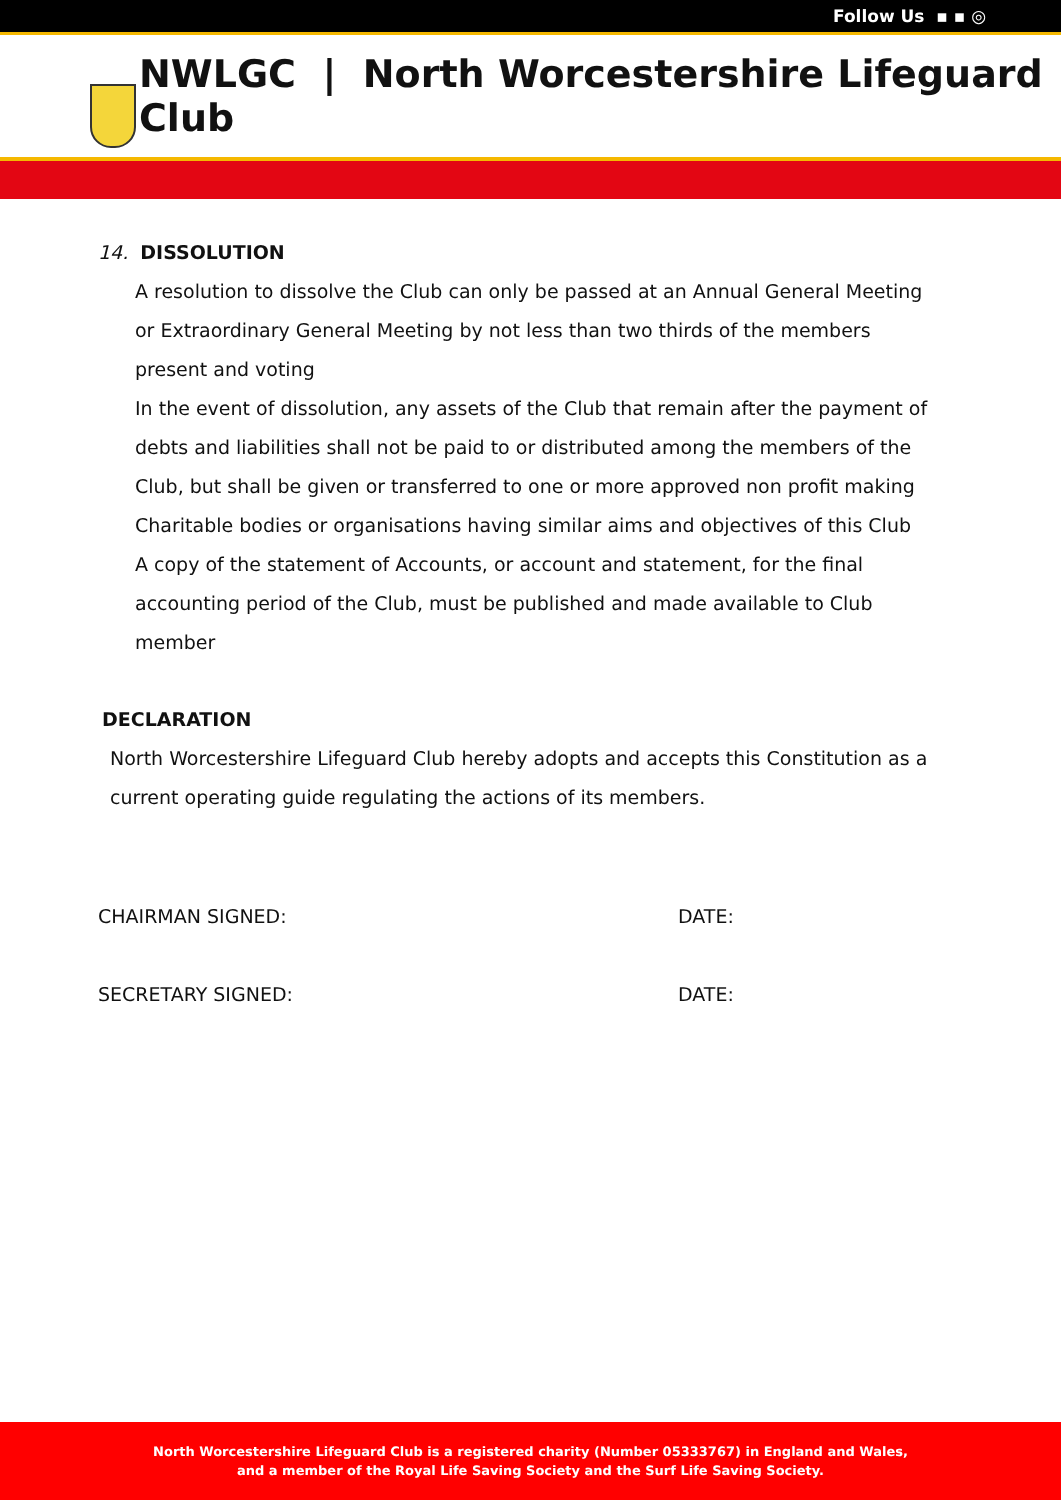Follow Us ▪ ▪ ◎
NWLGC | North Worcestershire Lifeguard Club
14. DISSOLUTION
A resolution to dissolve the Club can only be passed at an Annual General Meeting or Extraordinary General Meeting by not less than two thirds of the members present and voting
In the event of dissolution, any assets of the Club that remain after the payment of debts and liabilities shall not be paid to or distributed among the members of the Club, but shall be given or transferred to one or more approved non profit making Charitable bodies or organisations having similar aims and objectives of this Club
A copy of the statement of Accounts, or account and statement, for the final accounting period of the Club, must be published and made available to Club member
DECLARATION
North Worcestershire Lifeguard Club hereby adopts and accepts this Constitution as a current operating guide regulating the actions of its members.
CHAIRMAN SIGNED: DATE:
SECRETARY SIGNED: DATE:
North Worcestershire Lifeguard Club is a registered charity (Number 05333767) in England and Wales,
and a member of the Royal Life Saving Society and the Surf Life Saving Society.